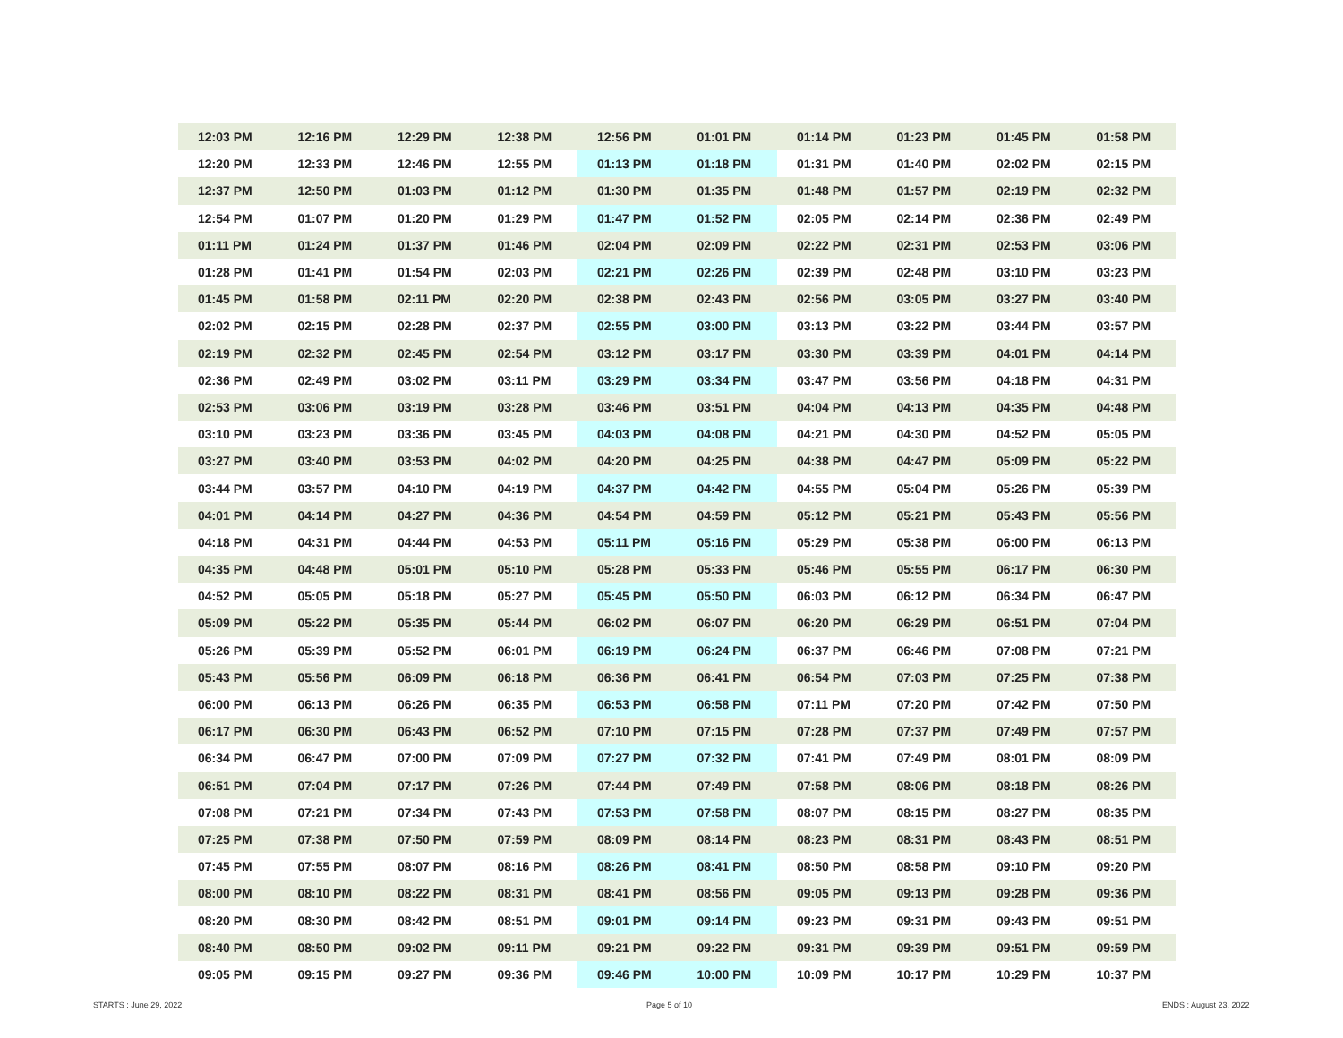| 12:03 PM | 12:16 PM | 12:29 PM | 12:38 PM | 12:56 PM | 01:01 PM | 01:14 PM | 01:23 PM | 01:45 PM | 01:58 PM |
| 12:20 PM | 12:33 PM | 12:46 PM | 12:55 PM | 01:13 PM | 01:18 PM | 01:31 PM | 01:40 PM | 02:02 PM | 02:15 PM |
| 12:37 PM | 12:50 PM | 01:03 PM | 01:12 PM | 01:30 PM | 01:35 PM | 01:48 PM | 01:57 PM | 02:19 PM | 02:32 PM |
| 12:54 PM | 01:07 PM | 01:20 PM | 01:29 PM | 01:47 PM | 01:52 PM | 02:05 PM | 02:14 PM | 02:36 PM | 02:49 PM |
| 01:11 PM | 01:24 PM | 01:37 PM | 01:46 PM | 02:04 PM | 02:09 PM | 02:22 PM | 02:31 PM | 02:53 PM | 03:06 PM |
| 01:28 PM | 01:41 PM | 01:54 PM | 02:03 PM | 02:21 PM | 02:26 PM | 02:39 PM | 02:48 PM | 03:10 PM | 03:23 PM |
| 01:45 PM | 01:58 PM | 02:11 PM | 02:20 PM | 02:38 PM | 02:43 PM | 02:56 PM | 03:05 PM | 03:27 PM | 03:40 PM |
| 02:02 PM | 02:15 PM | 02:28 PM | 02:37 PM | 02:55 PM | 03:00 PM | 03:13 PM | 03:22 PM | 03:44 PM | 03:57 PM |
| 02:19 PM | 02:32 PM | 02:45 PM | 02:54 PM | 03:12 PM | 03:17 PM | 03:30 PM | 03:39 PM | 04:01 PM | 04:14 PM |
| 02:36 PM | 02:49 PM | 03:02 PM | 03:11 PM | 03:29 PM | 03:34 PM | 03:47 PM | 03:56 PM | 04:18 PM | 04:31 PM |
| 02:53 PM | 03:06 PM | 03:19 PM | 03:28 PM | 03:46 PM | 03:51 PM | 04:04 PM | 04:13 PM | 04:35 PM | 04:48 PM |
| 03:10 PM | 03:23 PM | 03:36 PM | 03:45 PM | 04:03 PM | 04:08 PM | 04:21 PM | 04:30 PM | 04:52 PM | 05:05 PM |
| 03:27 PM | 03:40 PM | 03:53 PM | 04:02 PM | 04:20 PM | 04:25 PM | 04:38 PM | 04:47 PM | 05:09 PM | 05:22 PM |
| 03:44 PM | 03:57 PM | 04:10 PM | 04:19 PM | 04:37 PM | 04:42 PM | 04:55 PM | 05:04 PM | 05:26 PM | 05:39 PM |
| 04:01 PM | 04:14 PM | 04:27 PM | 04:36 PM | 04:54 PM | 04:59 PM | 05:12 PM | 05:21 PM | 05:43 PM | 05:56 PM |
| 04:18 PM | 04:31 PM | 04:44 PM | 04:53 PM | 05:11 PM | 05:16 PM | 05:29 PM | 05:38 PM | 06:00 PM | 06:13 PM |
| 04:35 PM | 04:48 PM | 05:01 PM | 05:10 PM | 05:28 PM | 05:33 PM | 05:46 PM | 05:55 PM | 06:17 PM | 06:30 PM |
| 04:52 PM | 05:05 PM | 05:18 PM | 05:27 PM | 05:45 PM | 05:50 PM | 06:03 PM | 06:12 PM | 06:34 PM | 06:47 PM |
| 05:09 PM | 05:22 PM | 05:35 PM | 05:44 PM | 06:02 PM | 06:07 PM | 06:20 PM | 06:29 PM | 06:51 PM | 07:04 PM |
| 05:26 PM | 05:39 PM | 05:52 PM | 06:01 PM | 06:19 PM | 06:24 PM | 06:37 PM | 06:46 PM | 07:08 PM | 07:21 PM |
| 05:43 PM | 05:56 PM | 06:09 PM | 06:18 PM | 06:36 PM | 06:41 PM | 06:54 PM | 07:03 PM | 07:25 PM | 07:38 PM |
| 06:00 PM | 06:13 PM | 06:26 PM | 06:35 PM | 06:53 PM | 06:58 PM | 07:11 PM | 07:20 PM | 07:42 PM | 07:50 PM |
| 06:17 PM | 06:30 PM | 06:43 PM | 06:52 PM | 07:10 PM | 07:15 PM | 07:28 PM | 07:37 PM | 07:49 PM | 07:57 PM |
| 06:34 PM | 06:47 PM | 07:00 PM | 07:09 PM | 07:27 PM | 07:32 PM | 07:41 PM | 07:49 PM | 08:01 PM | 08:09 PM |
| 06:51 PM | 07:04 PM | 07:17 PM | 07:26 PM | 07:44 PM | 07:49 PM | 07:58 PM | 08:06 PM | 08:18 PM | 08:26 PM |
| 07:08 PM | 07:21 PM | 07:34 PM | 07:43 PM | 07:53 PM | 07:58 PM | 08:07 PM | 08:15 PM | 08:27 PM | 08:35 PM |
| 07:25 PM | 07:38 PM | 07:50 PM | 07:59 PM | 08:09 PM | 08:14 PM | 08:23 PM | 08:31 PM | 08:43 PM | 08:51 PM |
| 07:45 PM | 07:55 PM | 08:07 PM | 08:16 PM | 08:26 PM | 08:41 PM | 08:50 PM | 08:58 PM | 09:10 PM | 09:20 PM |
| 08:00 PM | 08:10 PM | 08:22 PM | 08:31 PM | 08:41 PM | 08:56 PM | 09:05 PM | 09:13 PM | 09:28 PM | 09:36 PM |
| 08:20 PM | 08:30 PM | 08:42 PM | 08:51 PM | 09:01 PM | 09:14 PM | 09:23 PM | 09:31 PM | 09:43 PM | 09:51 PM |
| 08:40 PM | 08:50 PM | 09:02 PM | 09:11 PM | 09:21 PM | 09:22 PM | 09:31 PM | 09:39 PM | 09:51 PM | 09:59 PM |
| 09:05 PM | 09:15 PM | 09:27 PM | 09:36 PM | 09:46 PM | 10:00 PM | 10:09 PM | 10:17 PM | 10:29 PM | 10:37 PM |
STARTS : June 29, 2022 Page 5 of 10 ENDS : August 23, 2022